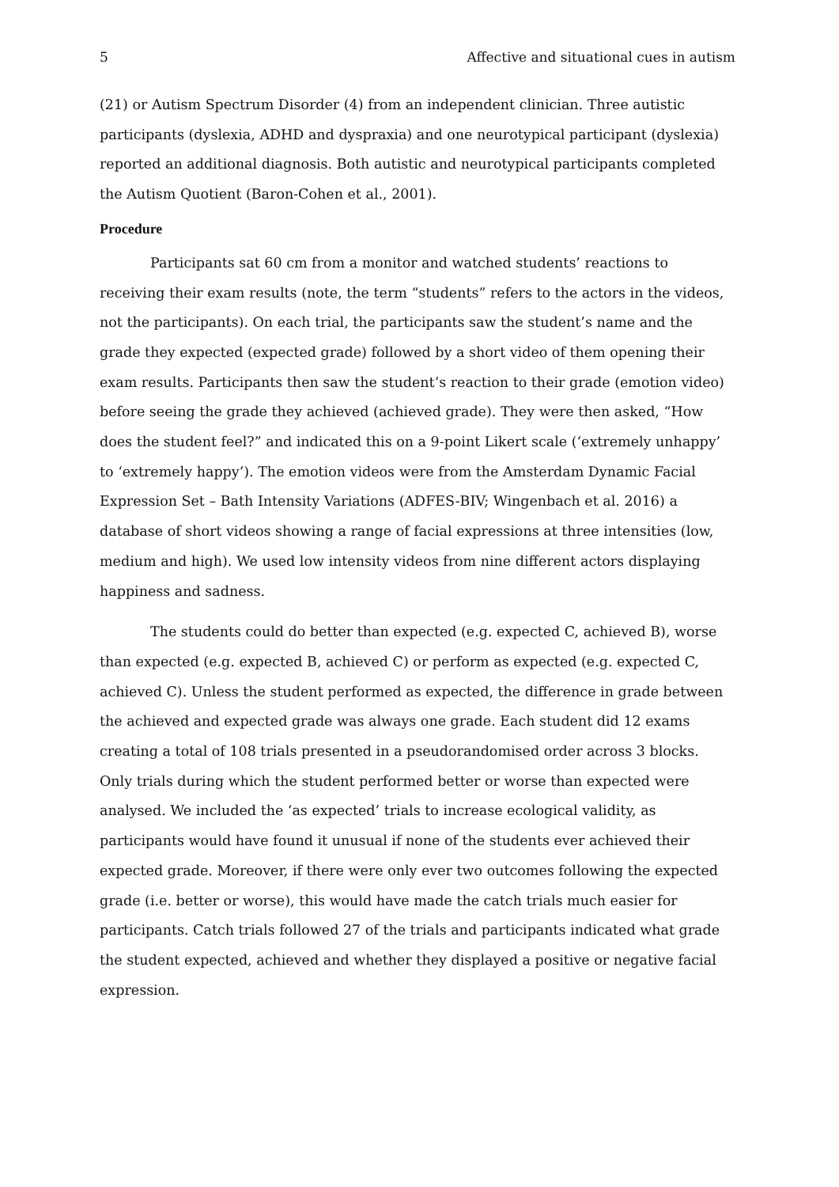5 Affective and situational cues in autism
(21) or Autism Spectrum Disorder (4) from an independent clinician. Three autistic participants (dyslexia, ADHD and dyspraxia) and one neurotypical participant (dyslexia) reported an additional diagnosis. Both autistic and neurotypical participants completed the Autism Quotient (Baron-Cohen et al., 2001).
Procedure
Participants sat 60 cm from a monitor and watched students’ reactions to receiving their exam results (note, the term “students” refers to the actors in the videos, not the participants). On each trial, the participants saw the student’s name and the grade they expected (expected grade) followed by a short video of them opening their exam results. Participants then saw the student’s reaction to their grade (emotion video) before seeing the grade they achieved (achieved grade). They were then asked, “How does the student feel?” and indicated this on a 9-point Likert scale (‘extremely unhappy’ to ‘extremely happy’). The emotion videos were from the Amsterdam Dynamic Facial Expression Set – Bath Intensity Variations (ADFES-BIV; Wingenbach et al. 2016) a database of short videos showing a range of facial expressions at three intensities (low, medium and high). We used low intensity videos from nine different actors displaying happiness and sadness.
The students could do better than expected (e.g. expected C, achieved B), worse than expected (e.g. expected B, achieved C) or perform as expected (e.g. expected C, achieved C). Unless the student performed as expected, the difference in grade between the achieved and expected grade was always one grade. Each student did 12 exams creating a total of 108 trials presented in a pseudorandomised order across 3 blocks. Only trials during which the student performed better or worse than expected were analysed. We included the ‘as expected’ trials to increase ecological validity, as participants would have found it unusual if none of the students ever achieved their expected grade. Moreover, if there were only ever two outcomes following the expected grade (i.e. better or worse), this would have made the catch trials much easier for participants. Catch trials followed 27 of the trials and participants indicated what grade the student expected, achieved and whether they displayed a positive or negative facial expression.